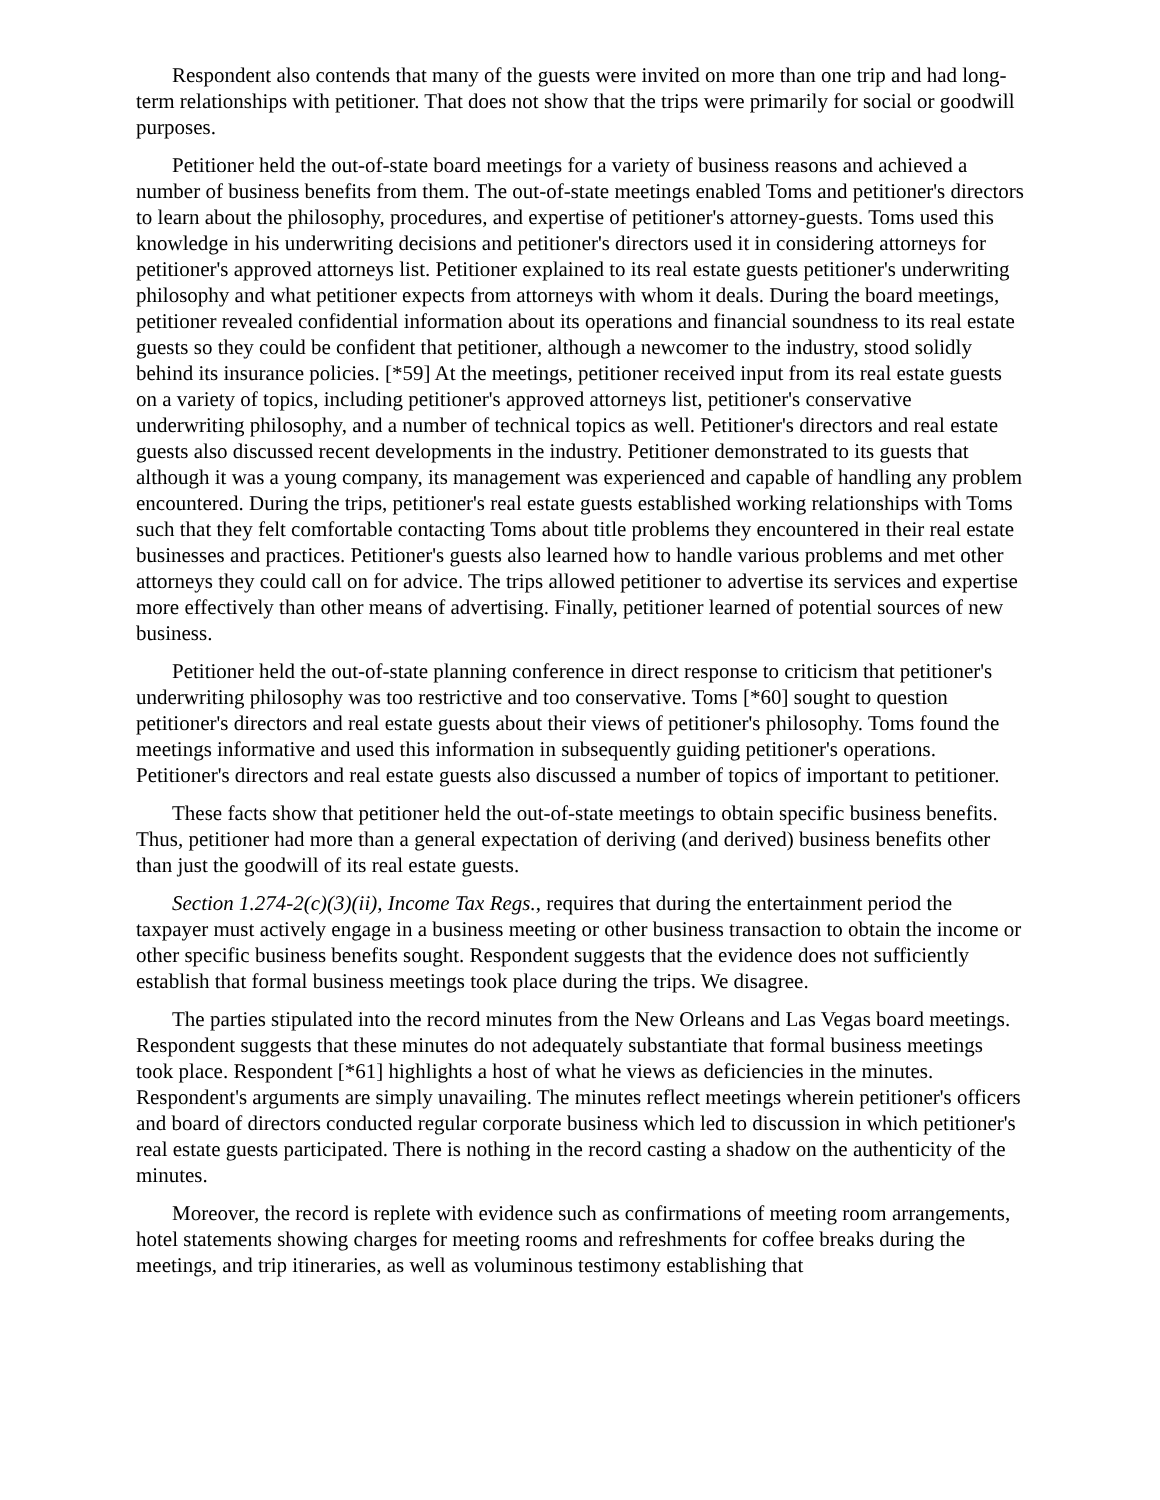Respondent also contends that many of the guests were invited on more than one trip and had long-term relationships with petitioner. That does not show that the trips were primarily for social or goodwill purposes.
Petitioner held the out-of-state board meetings for a variety of business reasons and achieved a number of business benefits from them. The out-of-state meetings enabled Toms and petitioner's directors to learn about the philosophy, procedures, and expertise of petitioner's attorney-guests. Toms used this knowledge in his underwriting decisions and petitioner's directors used it in considering attorneys for petitioner's approved attorneys list. Petitioner explained to its real estate guests petitioner's underwriting philosophy and what petitioner expects from attorneys with whom it deals. During the board meetings, petitioner revealed confidential information about its operations and financial soundness to its real estate guests so they could be confident that petitioner, although a newcomer to the industry, stood solidly behind its insurance policies. [*59] At the meetings, petitioner received input from its real estate guests on a variety of topics, including petitioner's approved attorneys list, petitioner's conservative underwriting philosophy, and a number of technical topics as well. Petitioner's directors and real estate guests also discussed recent developments in the industry. Petitioner demonstrated to its guests that although it was a young company, its management was experienced and capable of handling any problem encountered. During the trips, petitioner's real estate guests established working relationships with Toms such that they felt comfortable contacting Toms about title problems they encountered in their real estate businesses and practices. Petitioner's guests also learned how to handle various problems and met other attorneys they could call on for advice. The trips allowed petitioner to advertise its services and expertise more effectively than other means of advertising. Finally, petitioner learned of potential sources of new business.
Petitioner held the out-of-state planning conference in direct response to criticism that petitioner's underwriting philosophy was too restrictive and too conservative. Toms [*60] sought to question petitioner's directors and real estate guests about their views of petitioner's philosophy. Toms found the meetings informative and used this information in subsequently guiding petitioner's operations. Petitioner's directors and real estate guests also discussed a number of topics of important to petitioner.
These facts show that petitioner held the out-of-state meetings to obtain specific business benefits. Thus, petitioner had more than a general expectation of deriving (and derived) business benefits other than just the goodwill of its real estate guests.
Section 1.274-2(c)(3)(ii), Income Tax Regs., requires that during the entertainment period the taxpayer must actively engage in a business meeting or other business transaction to obtain the income or other specific business benefits sought. Respondent suggests that the evidence does not sufficiently establish that formal business meetings took place during the trips. We disagree.
The parties stipulated into the record minutes from the New Orleans and Las Vegas board meetings. Respondent suggests that these minutes do not adequately substantiate that formal business meetings took place. Respondent [*61] highlights a host of what he views as deficiencies in the minutes. Respondent's arguments are simply unavailing. The minutes reflect meetings wherein petitioner's officers and board of directors conducted regular corporate business which led to discussion in which petitioner's real estate guests participated. There is nothing in the record casting a shadow on the authenticity of the minutes.
Moreover, the record is replete with evidence such as confirmations of meeting room arrangements, hotel statements showing charges for meeting rooms and refreshments for coffee breaks during the meetings, and trip itineraries, as well as voluminous testimony establishing that